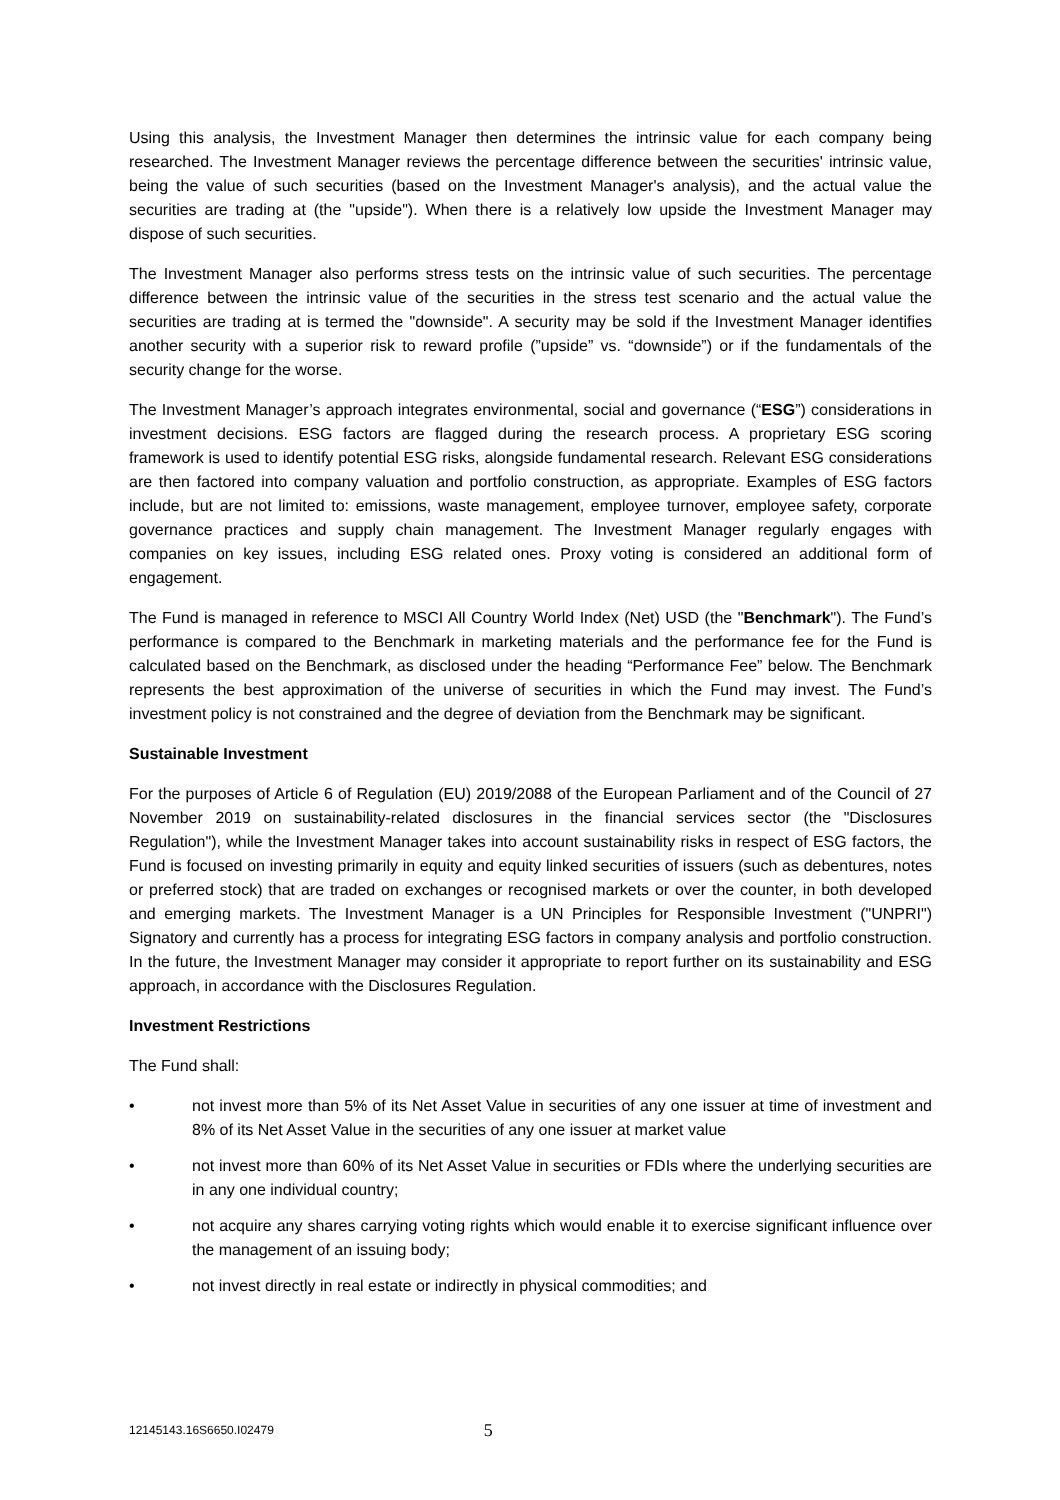Using this analysis, the Investment Manager then determines the intrinsic value for each company being researched. The Investment Manager reviews the percentage difference between the securities' intrinsic value, being the value of such securities (based on the Investment Manager's analysis), and the actual value the securities are trading at (the "upside"). When there is a relatively low upside the Investment Manager may dispose of such securities.
The Investment Manager also performs stress tests on the intrinsic value of such securities. The percentage difference between the intrinsic value of the securities in the stress test scenario and the actual value the securities are trading at is termed the "downside". A security may be sold if the Investment Manager identifies another security with a superior risk to reward profile (”upside” vs. “downside”) or if the fundamentals of the security change for the worse.
The Investment Manager’s approach integrates environmental, social and governance (“ESG”) considerations in investment decisions. ESG factors are flagged during the research process. A proprietary ESG scoring framework is used to identify potential ESG risks, alongside fundamental research. Relevant ESG considerations are then factored into company valuation and portfolio construction, as appropriate. Examples of ESG factors include, but are not limited to: emissions, waste management, employee turnover, employee safety, corporate governance practices and supply chain management. The Investment Manager regularly engages with companies on key issues, including ESG related ones. Proxy voting is considered an additional form of engagement.
The Fund is managed in reference to MSCI All Country World Index (Net) USD (the "Benchmark"). The Fund’s performance is compared to the Benchmark in marketing materials and the performance fee for the Fund is calculated based on the Benchmark, as disclosed under the heading “Performance Fee” below. The Benchmark represents the best approximation of the universe of securities in which the Fund may invest. The Fund’s investment policy is not constrained and the degree of deviation from the Benchmark may be significant.
Sustainable Investment
For the purposes of Article 6 of Regulation (EU) 2019/2088 of the European Parliament and of the Council of 27 November 2019 on sustainability-related disclosures in the financial services sector (the "Disclosures Regulation"), while the Investment Manager takes into account sustainability risks in respect of ESG factors, the Fund is focused on investing primarily in equity and equity linked securities of issuers (such as debentures, notes or preferred stock) that are traded on exchanges or recognised markets or over the counter, in both developed and emerging markets. The Investment Manager is a UN Principles for Responsible Investment ("UNPRI") Signatory and currently has a process for integrating ESG factors in company analysis and portfolio construction. In the future, the Investment Manager may consider it appropriate to report further on its sustainability and ESG approach, in accordance with the Disclosures Regulation.
Investment Restrictions
The Fund shall:
• not invest more than 5% of its Net Asset Value in securities of any one issuer at time of investment and 8% of its Net Asset Value in the securities of any one issuer at market value
• not invest more than 60% of its Net Asset Value in securities or FDIs where the underlying securities are in any one individual country;
• not acquire any shares carrying voting rights which would enable it to exercise significant influence over the management of an issuing body;
• not invest directly in real estate or indirectly in physical commodities; and
12145143.16S6650.I02479 5